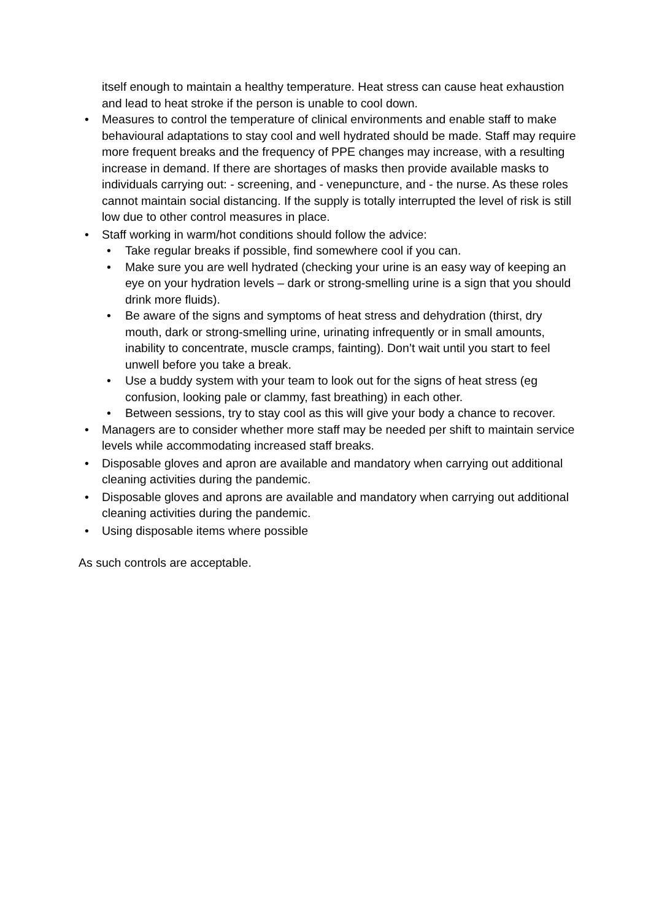itself enough to maintain a healthy temperature. Heat stress can cause heat exhaustion and lead to heat stroke if the person is unable to cool down.
• Measures to control the temperature of clinical environments and enable staff to make behavioural adaptations to stay cool and well hydrated should be made. Staff may require more frequent breaks and the frequency of PPE changes may increase, with a resulting increase in demand. If there are shortages of masks then provide available masks to individuals carrying out: - screening, and - venepuncture, and - the nurse. As these roles cannot maintain social distancing. If the supply is totally interrupted the level of risk is still low due to other control measures in place.
• Staff working in warm/hot conditions should follow the advice:
• Take regular breaks if possible, find somewhere cool if you can.
• Make sure you are well hydrated (checking your urine is an easy way of keeping an eye on your hydration levels – dark or strong-smelling urine is a sign that you should drink more fluids).
• Be aware of the signs and symptoms of heat stress and dehydration (thirst, dry mouth, dark or strong-smelling urine, urinating infrequently or in small amounts, inability to concentrate, muscle cramps, fainting). Don’t wait until you start to feel unwell before you take a break.
• Use a buddy system with your team to look out for the signs of heat stress (eg confusion, looking pale or clammy, fast breathing) in each other.
• Between sessions, try to stay cool as this will give your body a chance to recover.
• Managers are to consider whether more staff may be needed per shift to maintain service levels while accommodating increased staff breaks.
• Disposable gloves and apron are available and mandatory when carrying out additional cleaning activities during the pandemic.
• Disposable gloves and aprons are available and mandatory when carrying out additional cleaning activities during the pandemic.
• Using disposable items where possible
As such controls are acceptable.